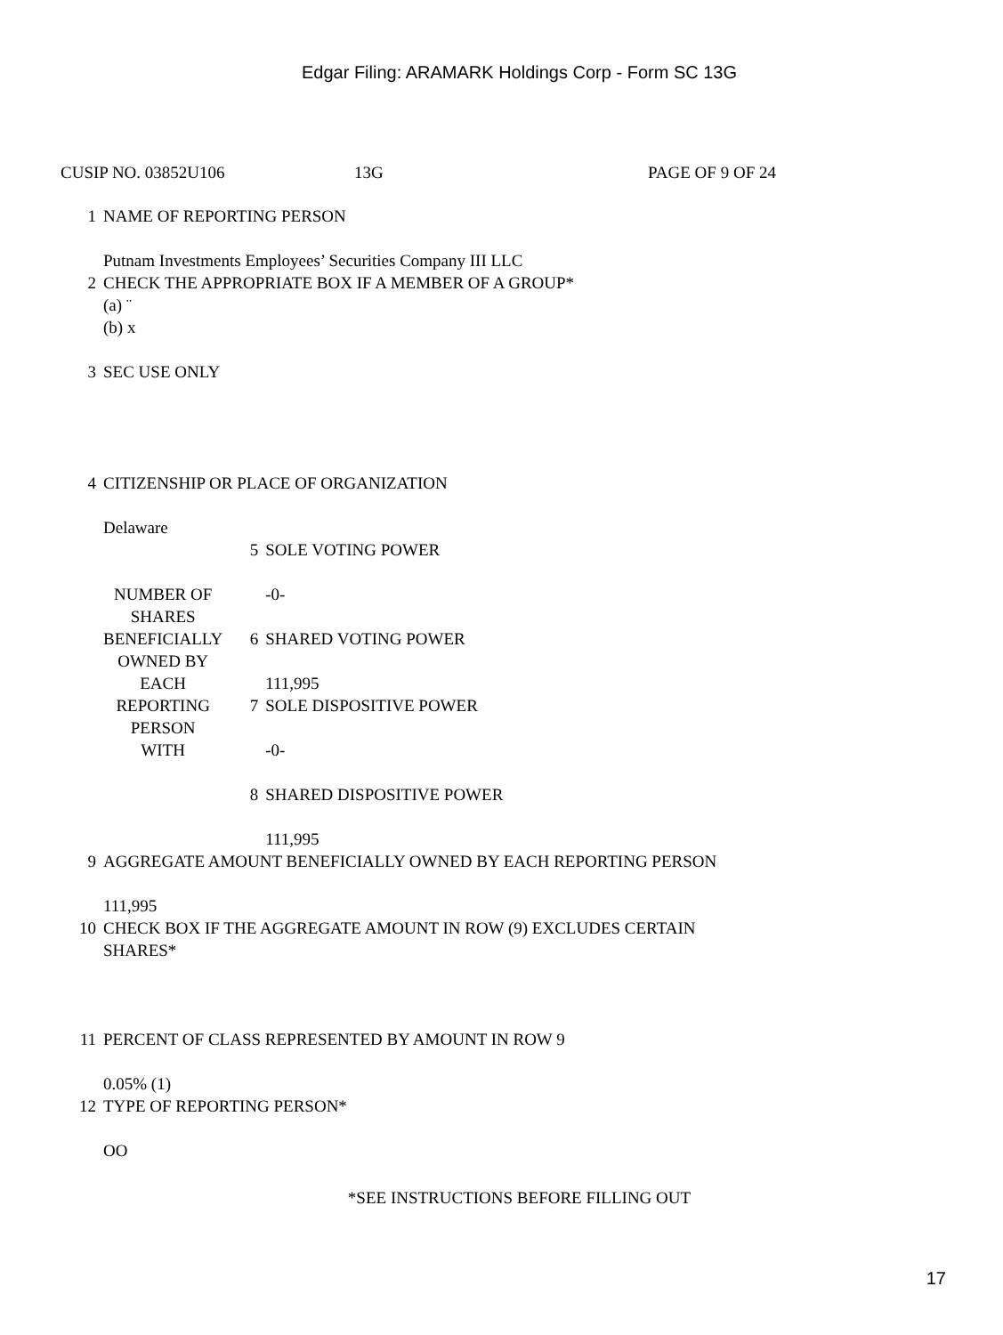Edgar Filing: ARAMARK Holdings Corp - Form SC 13G
CUSIP NO. 03852U106 13G PAGE OF 9 OF 24
| 1 | NAME OF REPORTING PERSON Putnam Investments Employees’ Securities Company III LLC | | |
| 2 | CHECK THE APPROPRIATE BOX IF A MEMBER OF A GROUP* (a) ¨ (b) x | | |
| 3 | SEC USE ONLY | | |
| 4 | CITIZENSHIP OR PLACE OF ORGANIZATION Delaware | | |
| | NUMBER OF SHARES BENEFICIALLY OWNED BY EACH REPORTING PERSON WITH | 5 | SOLE VOTING POWER -0- |
| | | 6 | SHARED VOTING POWER 111,995 |
| | | 7 | SOLE DISPOSITIVE POWER -0- |
| | | 8 | SHARED DISPOSITIVE POWER 111,995 |
| 9 | AGGREGATE AMOUNT BENEFICIALLY OWNED BY EACH REPORTING PERSON 111,995 | | |
| 10 | CHECK BOX IF THE AGGREGATE AMOUNT IN ROW (9) EXCLUDES CERTAIN SHARES* | | |
| 11 | PERCENT OF CLASS REPRESENTED BY AMOUNT IN ROW 9 0.05% (1) | | |
| 12 | TYPE OF REPORTING PERSON* OO | | |
*SEE INSTRUCTIONS BEFORE FILLING OUT
17